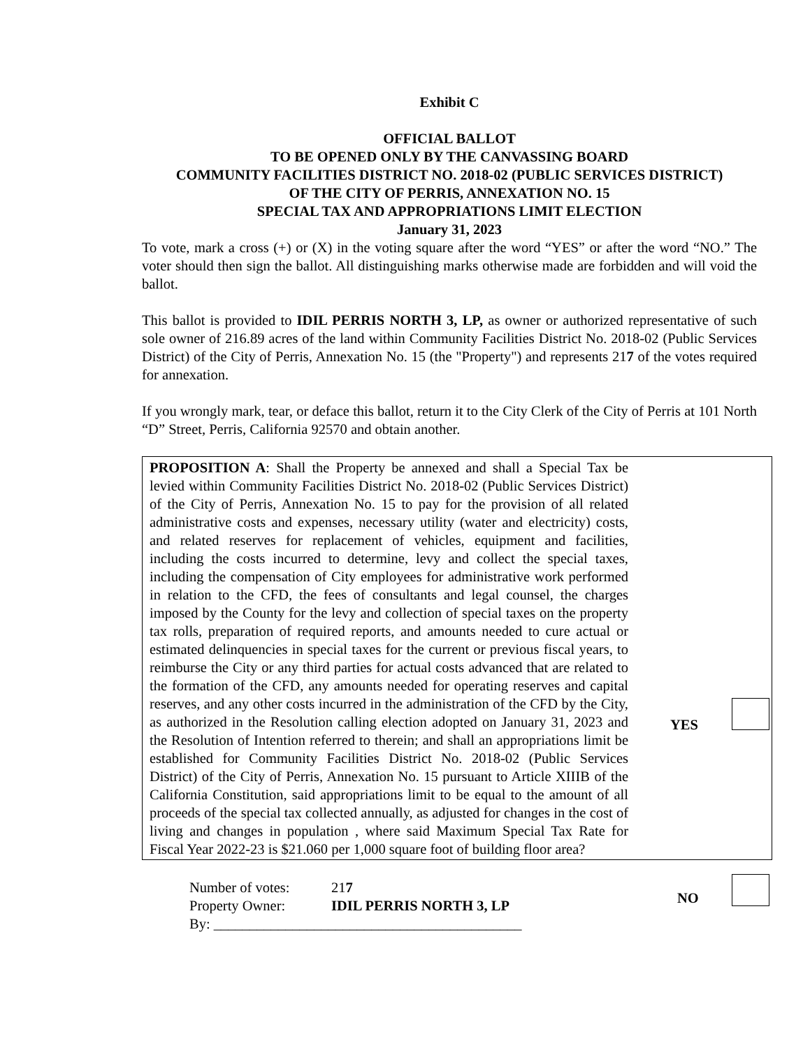Exhibit C
OFFICIAL BALLOT
TO BE OPENED ONLY BY THE CANVASSING BOARD
COMMUNITY FACILITIES DISTRICT NO. 2018-02 (PUBLIC SERVICES DISTRICT)
OF THE CITY OF PERRIS, ANNEXATION NO. 15
SPECIAL TAX AND APPROPRIATIONS LIMIT ELECTION
January 31, 2023
To vote, mark a cross (+) or (X) in the voting square after the word “YES” or after the word “NO.” The voter should then sign the ballot. All distinguishing marks otherwise made are forbidden and will void the ballot.
This ballot is provided to IDIL PERRIS NORTH 3, LP, as owner or authorized representative of such sole owner of 216.89 acres of the land within Community Facilities District No. 2018-02 (Public Services District) of the City of Perris, Annexation No. 15 (the "Property") and represents 217 of the votes required for annexation.
If you wrongly mark, tear, or deface this ballot, return it to the City Clerk of the City of Perris at 101 North “D” Street, Perris, California 92570 and obtain another.
PROPOSITION A: Shall the Property be annexed and shall a Special Tax be levied within Community Facilities District No. 2018-02 (Public Services District) of the City of Perris, Annexation No. 15 to pay for the provision of all related administrative costs and expenses, necessary utility (water and electricity) costs, and related reserves for replacement of vehicles, equipment and facilities, including the costs incurred to determine, levy and collect the special taxes, including the compensation of City employees for administrative work performed in relation to the CFD, the fees of consultants and legal counsel, the charges imposed by the County for the levy and collection of special taxes on the property tax rolls, preparation of required reports, and amounts needed to cure actual or estimated delinquencies in special taxes for the current or previous fiscal years, to reimburse the City or any third parties for actual costs advanced that are related to the formation of the CFD, any amounts needed for operating reserves and capital reserves, and any other costs incurred in the administration of the CFD by the City, as authorized in the Resolution calling election adopted on January 31, 2023 and the Resolution of Intention referred to therein; and shall an appropriations limit be established for Community Facilities District No. 2018-02 (Public Services District) of the City of Perris, Annexation No. 15 pursuant to Article XIIIB of the California Constitution, said appropriations limit to be equal to the amount of all proceeds of the special tax collected annually, as adjusted for changes in the cost of living and changes in population , where said Maximum Special Tax Rate for Fiscal Year 2022-23 is $21.060 per 1,000 square foot of building floor area?
YES
NO
Number of votes: 217
Property Owner: IDIL PERRIS NORTH 3, LP
By: ___________________________________________